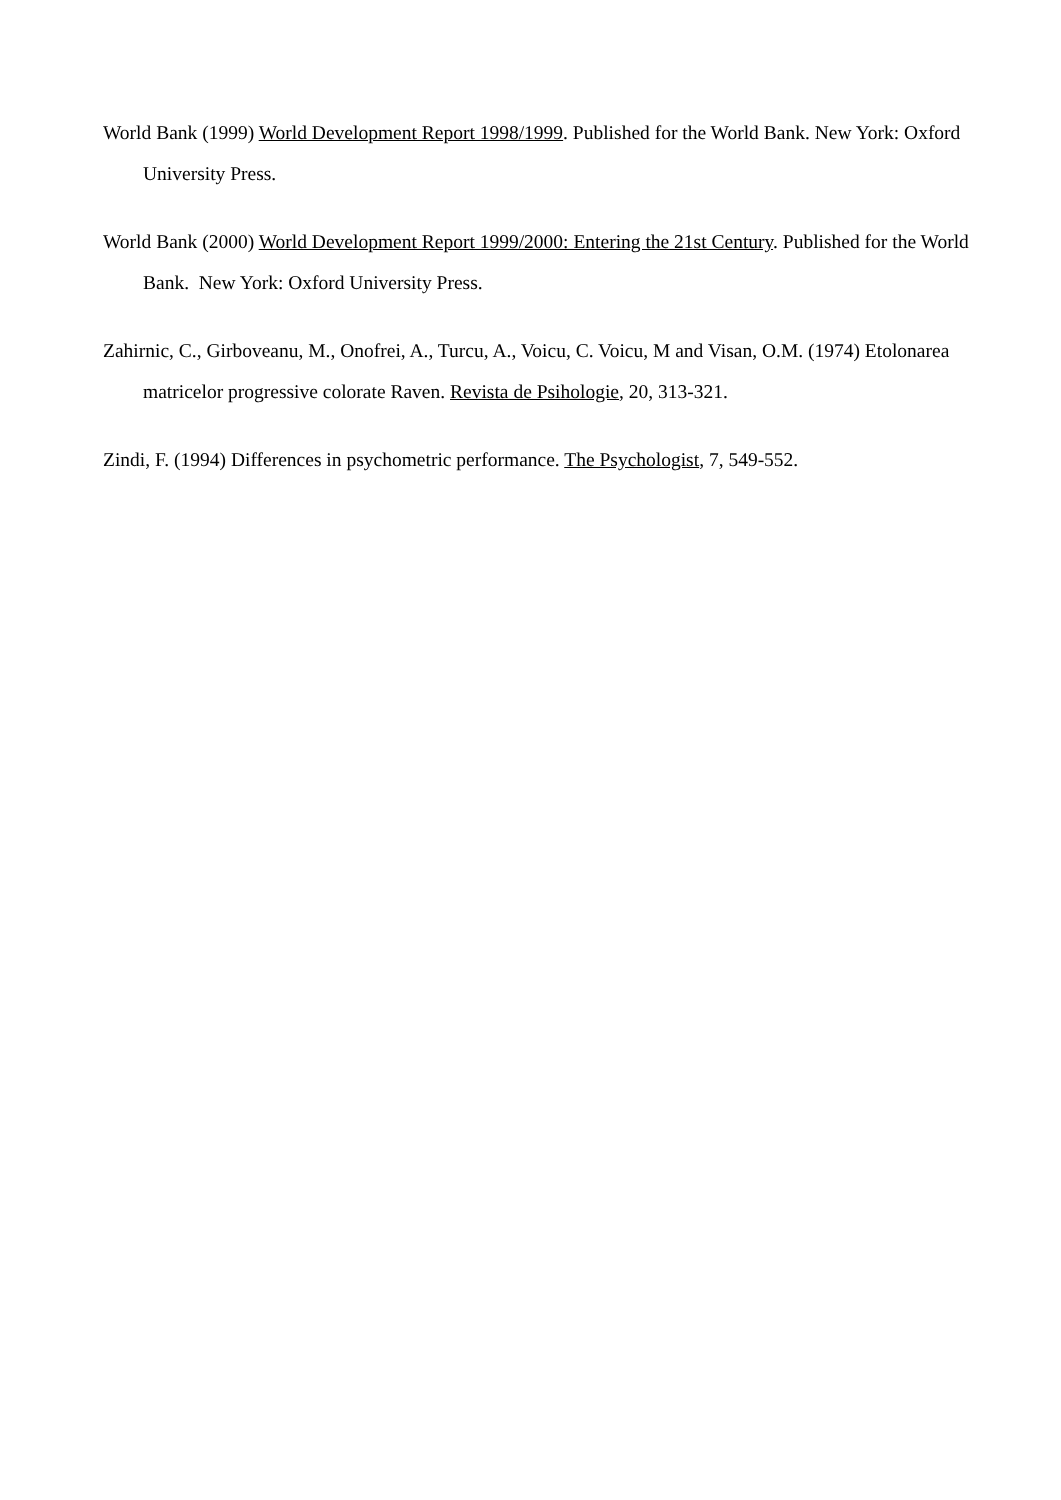World Bank (1999) World Development Report 1998/1999. Published for the World Bank. New York: Oxford University Press.
World Bank (2000) World Development Report 1999/2000: Entering the 21st Century. Published for the World Bank. New York: Oxford University Press.
Zahirnic, C., Girboveanu, M., Onofrei, A., Turcu, A., Voicu, C. Voicu, M and Visan, O.M. (1974) Etolonarea matricelor progressive colorate Raven. Revista de Psihologie, 20, 313-321.
Zindi, F. (1994) Differences in psychometric performance. The Psychologist, 7, 549-552.